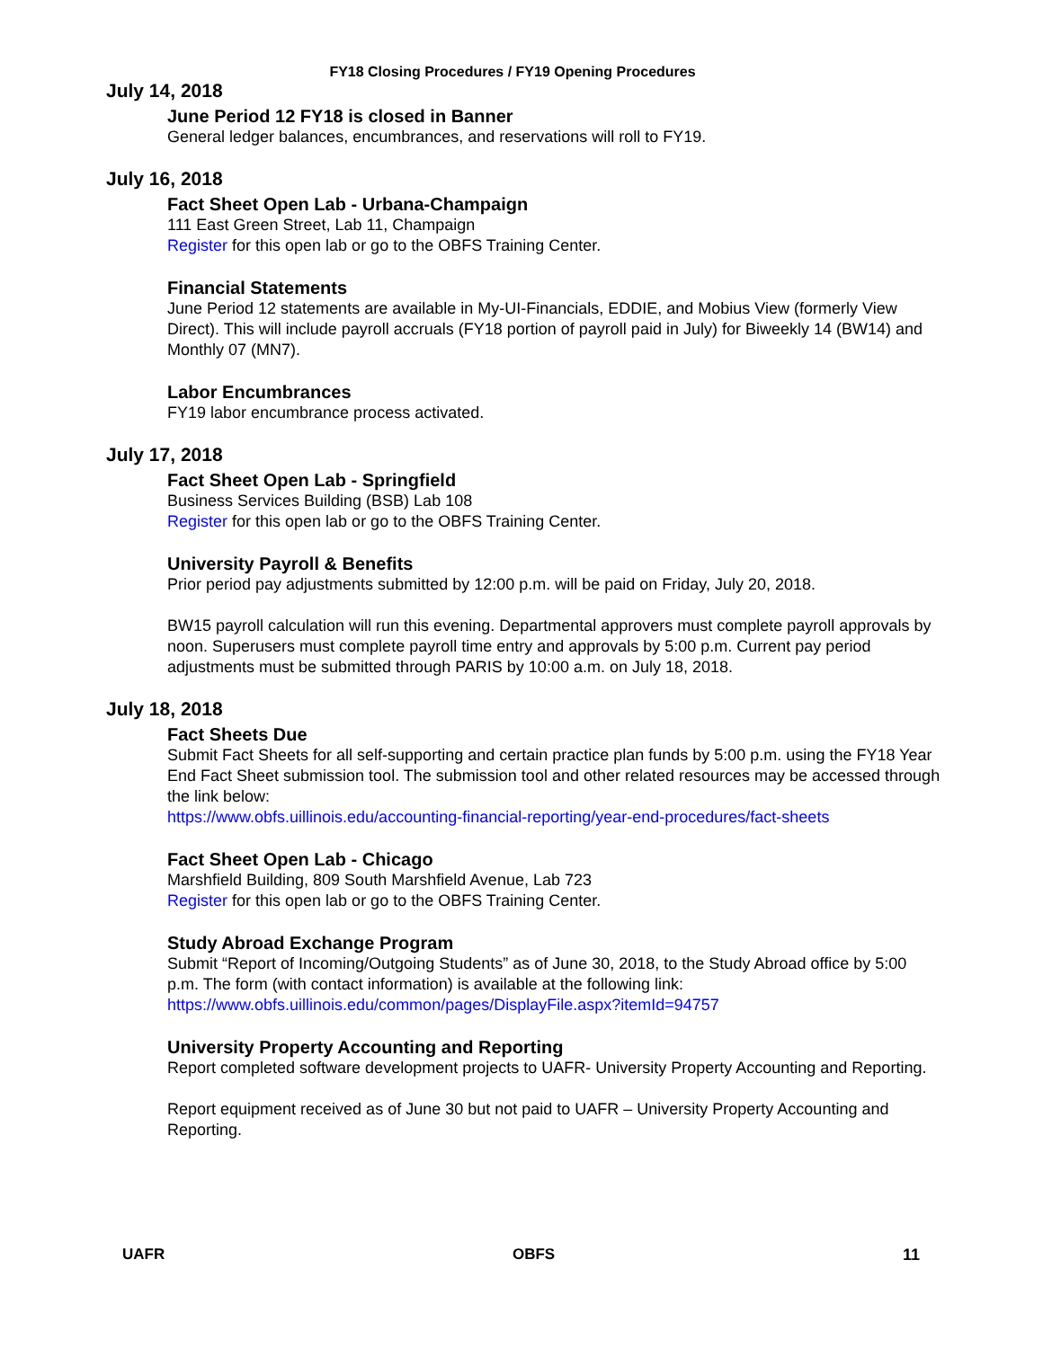FY18 Closing Procedures / FY19 Opening Procedures
July 14, 2018
June Period 12 FY18 is closed in Banner
General ledger balances, encumbrances, and reservations will roll to FY19.
July 16, 2018
Fact Sheet Open Lab - Urbana-Champaign
111 East Green Street, Lab 11, Champaign
Register for this open lab or go to the OBFS Training Center.
Financial Statements
June Period 12 statements are available in My-UI-Financials, EDDIE, and Mobius View (formerly View Direct). This will include payroll accruals (FY18 portion of payroll paid in July) for Biweekly 14 (BW14) and Monthly 07 (MN7).
Labor Encumbrances
FY19 labor encumbrance process activated.
July 17, 2018
Fact Sheet Open Lab - Springfield
Business Services Building (BSB) Lab 108
Register for this open lab or go to the OBFS Training Center.
University Payroll & Benefits
Prior period pay adjustments submitted by 12:00 p.m. will be paid on Friday, July 20, 2018.
BW15 payroll calculation will run this evening. Departmental approvers must complete payroll approvals by noon. Superusers must complete payroll time entry and approvals by 5:00 p.m. Current pay period adjustments must be submitted through PARIS by 10:00 a.m. on July 18, 2018.
July 18, 2018
Fact Sheets Due
Submit Fact Sheets for all self-supporting and certain practice plan funds by 5:00 p.m. using the FY18 Year End Fact Sheet submission tool. The submission tool and other related resources may be accessed through the link below:
https://www.obfs.uillinois.edu/accounting-financial-reporting/year-end-procedures/fact-sheets
Fact Sheet Open Lab - Chicago
Marshfield Building, 809 South Marshfield Avenue, Lab 723
Register for this open lab or go to the OBFS Training Center.
Study Abroad Exchange Program
Submit “Report of Incoming/Outgoing Students” as of June 30, 2018, to the Study Abroad office by 5:00 p.m. The form (with contact information) is available at the following link:
https://www.obfs.uillinois.edu/common/pages/DisplayFile.aspx?itemId=94757
University Property Accounting and Reporting
Report completed software development projects to UAFR- University Property Accounting and Reporting.
Report equipment received as of June 30 but not paid to UAFR – University Property Accounting and Reporting.
UAFR OBFS 11